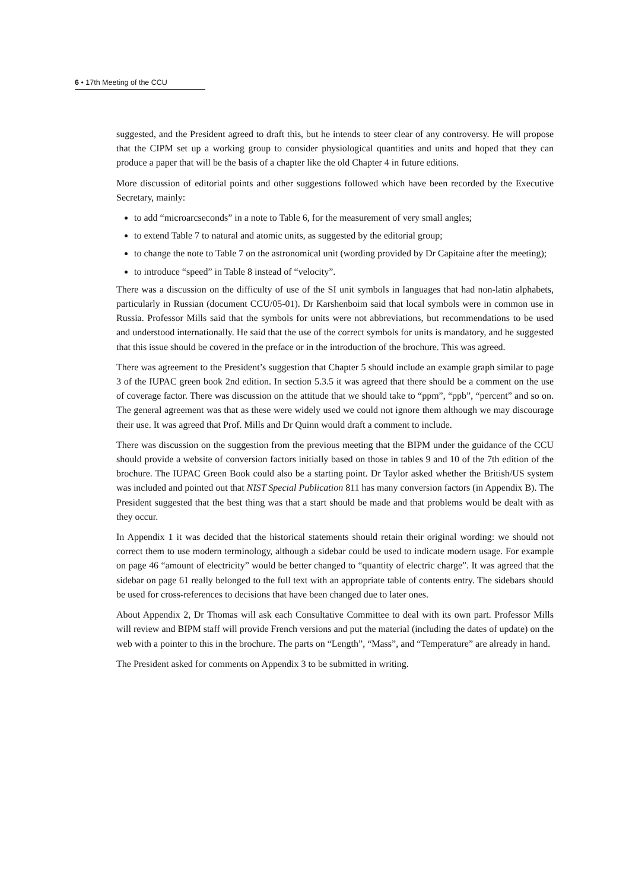6 • 17th Meeting of the CCU
suggested, and the President agreed to draft this, but he intends to steer clear of any controversy. He will propose that the CIPM set up a working group to consider physiological quantities and units and hoped that they can produce a paper that will be the basis of a chapter like the old Chapter 4 in future editions.
More discussion of editorial points and other suggestions followed which have been recorded by the Executive Secretary, mainly:
to add “microarcseconds” in a note to Table 6, for the measurement of very small angles;
to extend Table 7 to natural and atomic units, as suggested by the editorial group;
to change the note to Table 7 on the astronomical unit (wording provided by Dr Capitaine after the meeting);
to introduce “speed” in Table 8 instead of “velocity”.
There was a discussion on the difficulty of use of the SI unit symbols in languages that had non-latin alphabets, particularly in Russian (document CCU/05-01). Dr Karshenboim said that local symbols were in common use in Russia. Professor Mills said that the symbols for units were not abbreviations, but recommendations to be used and understood internationally. He said that the use of the correct symbols for units is mandatory, and he suggested that this issue should be covered in the preface or in the introduction of the brochure. This was agreed.
There was agreement to the President’s suggestion that Chapter 5 should include an example graph similar to page 3 of the IUPAC green book 2nd edition. In section 5.3.5 it was agreed that there should be a comment on the use of coverage factor. There was discussion on the attitude that we should take to “ppm”, “ppb”, “percent” and so on. The general agreement was that as these were widely used we could not ignore them although we may discourage their use. It was agreed that Prof. Mills and Dr Quinn would draft a comment to include.
There was discussion on the suggestion from the previous meeting that the BIPM under the guidance of the CCU should provide a website of conversion factors initially based on those in tables 9 and 10 of the 7th edition of the brochure. The IUPAC Green Book could also be a starting point. Dr Taylor asked whether the British/US system was included and pointed out that NIST Special Publication 811 has many conversion factors (in Appendix B). The President suggested that the best thing was that a start should be made and that problems would be dealt with as they occur.
In Appendix 1 it was decided that the historical statements should retain their original wording: we should not correct them to use modern terminology, although a sidebar could be used to indicate modern usage. For example on page 46 “amount of electricity” would be better changed to “quantity of electric charge”. It was agreed that the sidebar on page 61 really belonged to the full text with an appropriate table of contents entry. The sidebars should be used for cross-references to decisions that have been changed due to later ones.
About Appendix 2, Dr Thomas will ask each Consultative Committee to deal with its own part. Professor Mills will review and BIPM staff will provide French versions and put the material (including the dates of update) on the web with a pointer to this in the brochure. The parts on “Length”, “Mass”, and “Temperature” are already in hand.
The President asked for comments on Appendix 3 to be submitted in writing.